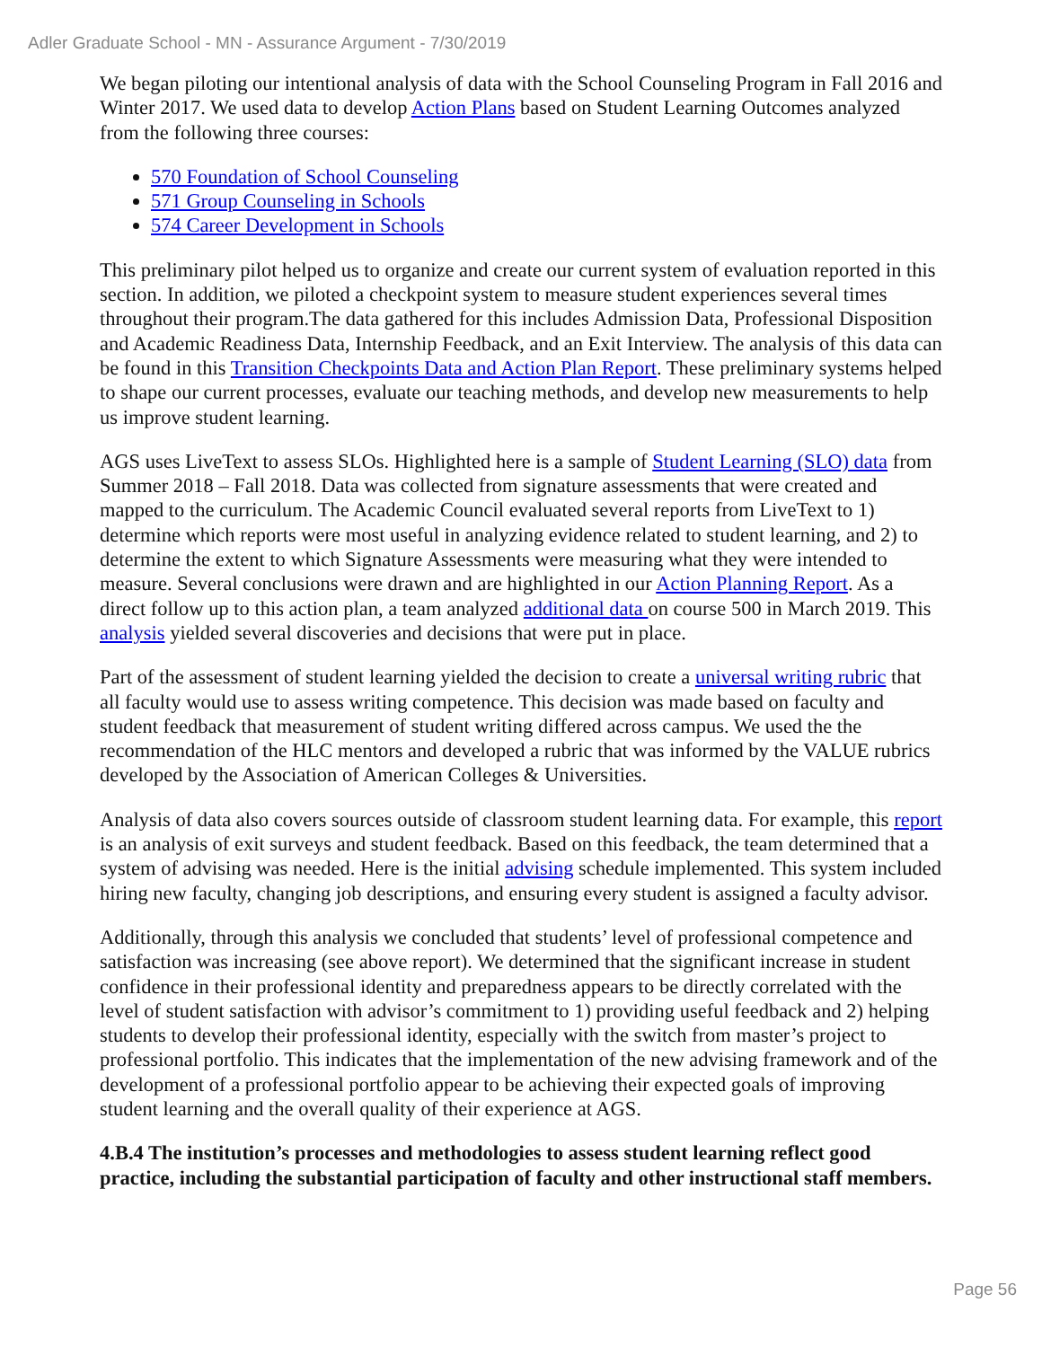Adler Graduate School - MN - Assurance Argument - 7/30/2019
We began piloting our intentional analysis of data with the School Counseling Program in Fall 2016 and Winter 2017. We used data to develop Action Plans based on Student Learning Outcomes analyzed from the following three courses:
570 Foundation of School Counseling
571 Group Counseling in Schools
574 Career Development in Schools
This preliminary pilot helped us to organize and create our current system of evaluation reported in this section. In addition, we piloted a checkpoint system to measure student experiences several times throughout their program.The data gathered for this includes Admission Data, Professional Disposition and Academic Readiness Data, Internship Feedback, and an Exit Interview. The analysis of this data can be found in this Transition Checkpoints Data and Action Plan Report. These preliminary systems helped to shape our current processes, evaluate our teaching methods, and develop new measurements to help us improve student learning.
AGS uses LiveText to assess SLOs. Highlighted here is a sample of Student Learning (SLO) data from Summer 2018 – Fall 2018. Data was collected from signature assessments that were created and mapped to the curriculum. The Academic Council evaluated several reports from LiveText to 1) determine which reports were most useful in analyzing evidence related to student learning, and 2) to determine the extent to which Signature Assessments were measuring what they were intended to measure. Several conclusions were drawn and are highlighted in our Action Planning Report. As a direct follow up to this action plan, a team analyzed additional data on course 500 in March 2019. This analysis yielded several discoveries and decisions that were put in place.
Part of the assessment of student learning yielded the decision to create a universal writing rubric that all faculty would use to assess writing competence. This decision was made based on faculty and student feedback that measurement of student writing differed across campus. We used the the recommendation of the HLC mentors and developed a rubric that was informed by the VALUE rubrics developed by the Association of American Colleges & Universities.
Analysis of data also covers sources outside of classroom student learning data. For example, this report is an analysis of exit surveys and student feedback. Based on this feedback, the team determined that a system of advising was needed. Here is the initial advising schedule implemented. This system included hiring new faculty, changing job descriptions, and ensuring every student is assigned a faculty advisor.
Additionally, through this analysis we concluded that students’ level of professional competence and satisfaction was increasing (see above report). We determined that the significant increase in student confidence in their professional identity and preparedness appears to be directly correlated with the level of student satisfaction with advisor’s commitment to 1) providing useful feedback and 2) helping students to develop their professional identity, especially with the switch from master’s project to professional portfolio. This indicates that the implementation of the new advising framework and of the development of a professional portfolio appear to be achieving their expected goals of improving student learning and the overall quality of their experience at AGS.
4.B.4 The institution’s processes and methodologies to assess student learning reflect good practice, including the substantial participation of faculty and other instructional staff members.
Page 56